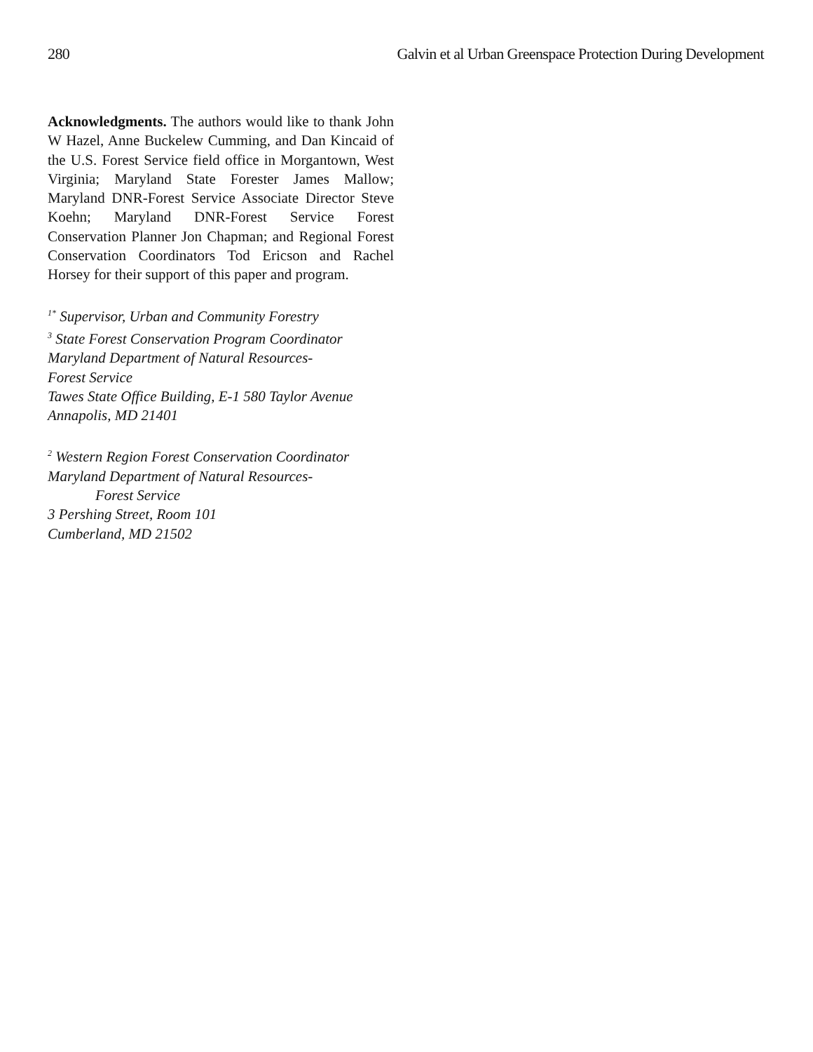280 Galvin et al Urban Greenspace Protection During Development
Acknowledgments. The authors would like to thank John W Hazel, Anne Buckelew Cumming, and Dan Kincaid of the U.S. Forest Service field office in Morgantown, West Virginia; Maryland State Forester James Mallow; Maryland DNR-Forest Service Associate Director Steve Koehn; Maryland DNR-Forest Service Forest Conservation Planner Jon Chapman; and Regional Forest Conservation Coordinators Tod Ericson and Rachel Horsey for their support of this paper and program.
<sup>1*</sup> Supervisor, Urban and Community Forestry
<sup>3</sup> State Forest Conservation Program Coordinator
Maryland Department of Natural Resources-
Forest Service
Tawes State Office Building, E-1 580 Taylor Avenue
Annapolis, MD 21401
<sup>2</sup> Western Region Forest Conservation Coordinator
Maryland Department of Natural Resources-
Forest Service
3 Pershing Street, Room 101
Cumberland, MD 21502